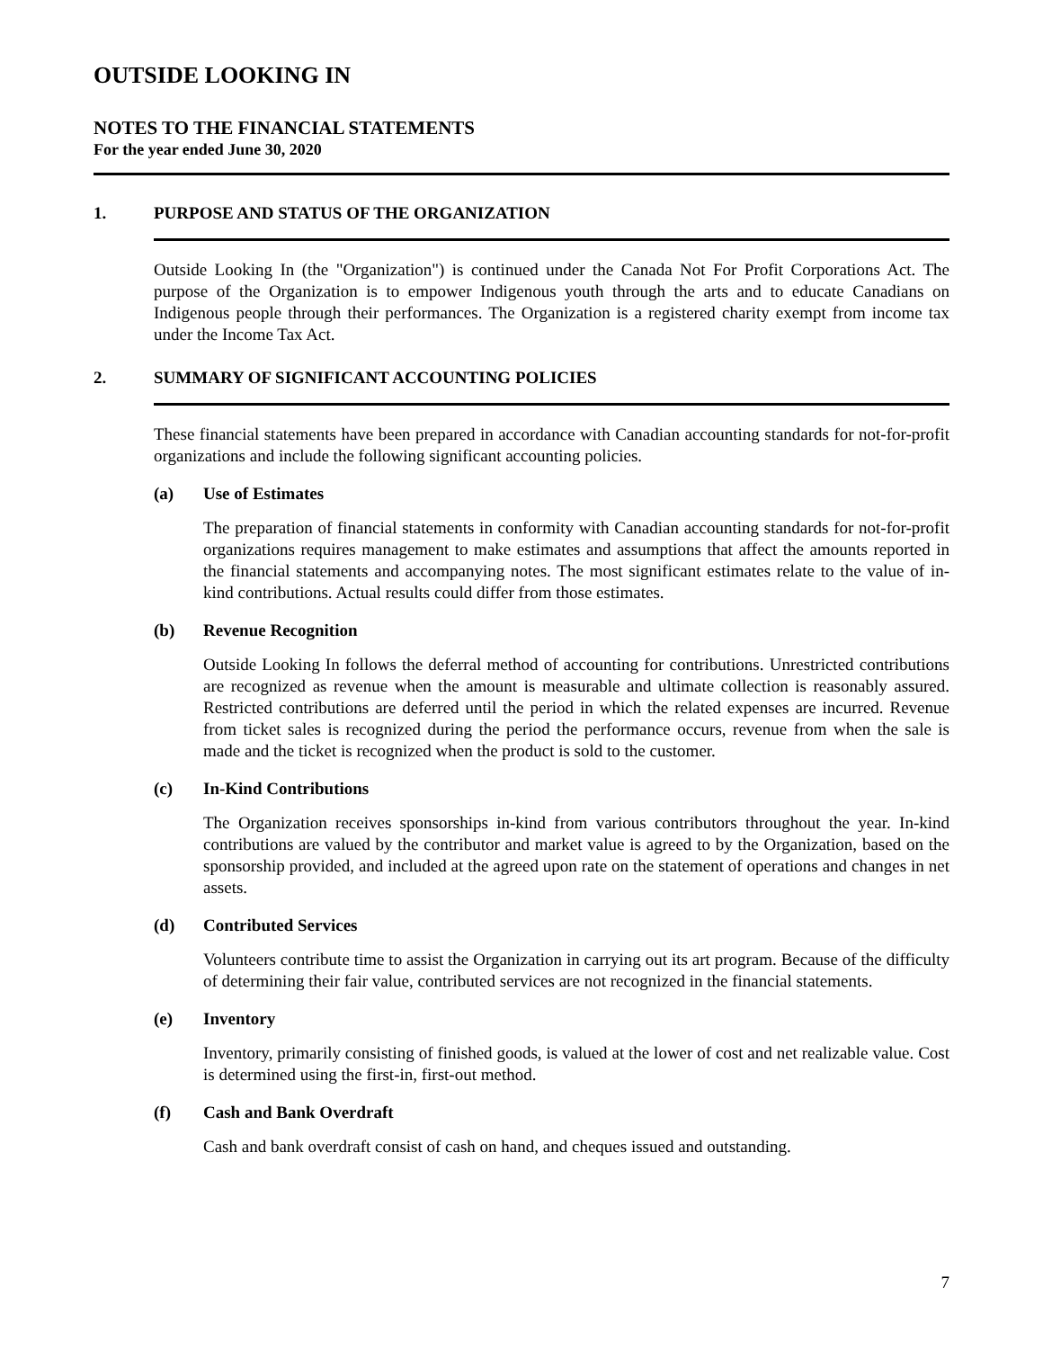OUTSIDE LOOKING IN
NOTES TO THE FINANCIAL STATEMENTS
For the year ended June 30, 2020
1. PURPOSE AND STATUS OF THE ORGANIZATION
Outside Looking In (the "Organization") is continued under the Canada Not For Profit Corporations Act. The purpose of the Organization is to empower Indigenous youth through the arts and to educate Canadians on Indigenous people through their performances. The Organization is a registered charity exempt from income tax under the Income Tax Act.
2. SUMMARY OF SIGNIFICANT ACCOUNTING POLICIES
These financial statements have been prepared in accordance with Canadian accounting standards for not-for-profit organizations and include the following significant accounting policies.
(a) Use of Estimates
The preparation of financial statements in conformity with Canadian accounting standards for not-for-profit organizations requires management to make estimates and assumptions that affect the amounts reported in the financial statements and accompanying notes. The most significant estimates relate to the value of in-kind contributions. Actual results could differ from those estimates.
(b) Revenue Recognition
Outside Looking In follows the deferral method of accounting for contributions. Unrestricted contributions are recognized as revenue when the amount is measurable and ultimate collection is reasonably assured. Restricted contributions are deferred until the period in which the related expenses are incurred. Revenue from ticket sales is recognized during the period the performance occurs, revenue from when the sale is made and the ticket is recognized when the product is sold to the customer.
(c) In-Kind Contributions
The Organization receives sponsorships in-kind from various contributors throughout the year. In-kind contributions are valued by the contributor and market value is agreed to by the Organization, based on the sponsorship provided, and included at the agreed upon rate on the statement of operations and changes in net assets.
(d) Contributed Services
Volunteers contribute time to assist the Organization in carrying out its art program. Because of the difficulty of determining their fair value, contributed services are not recognized in the financial statements.
(e) Inventory
Inventory, primarily consisting of finished goods, is valued at the lower of cost and net realizable value. Cost is determined using the first-in, first-out method.
(f) Cash and Bank Overdraft
Cash and bank overdraft consist of cash on hand, and cheques issued and outstanding.
7